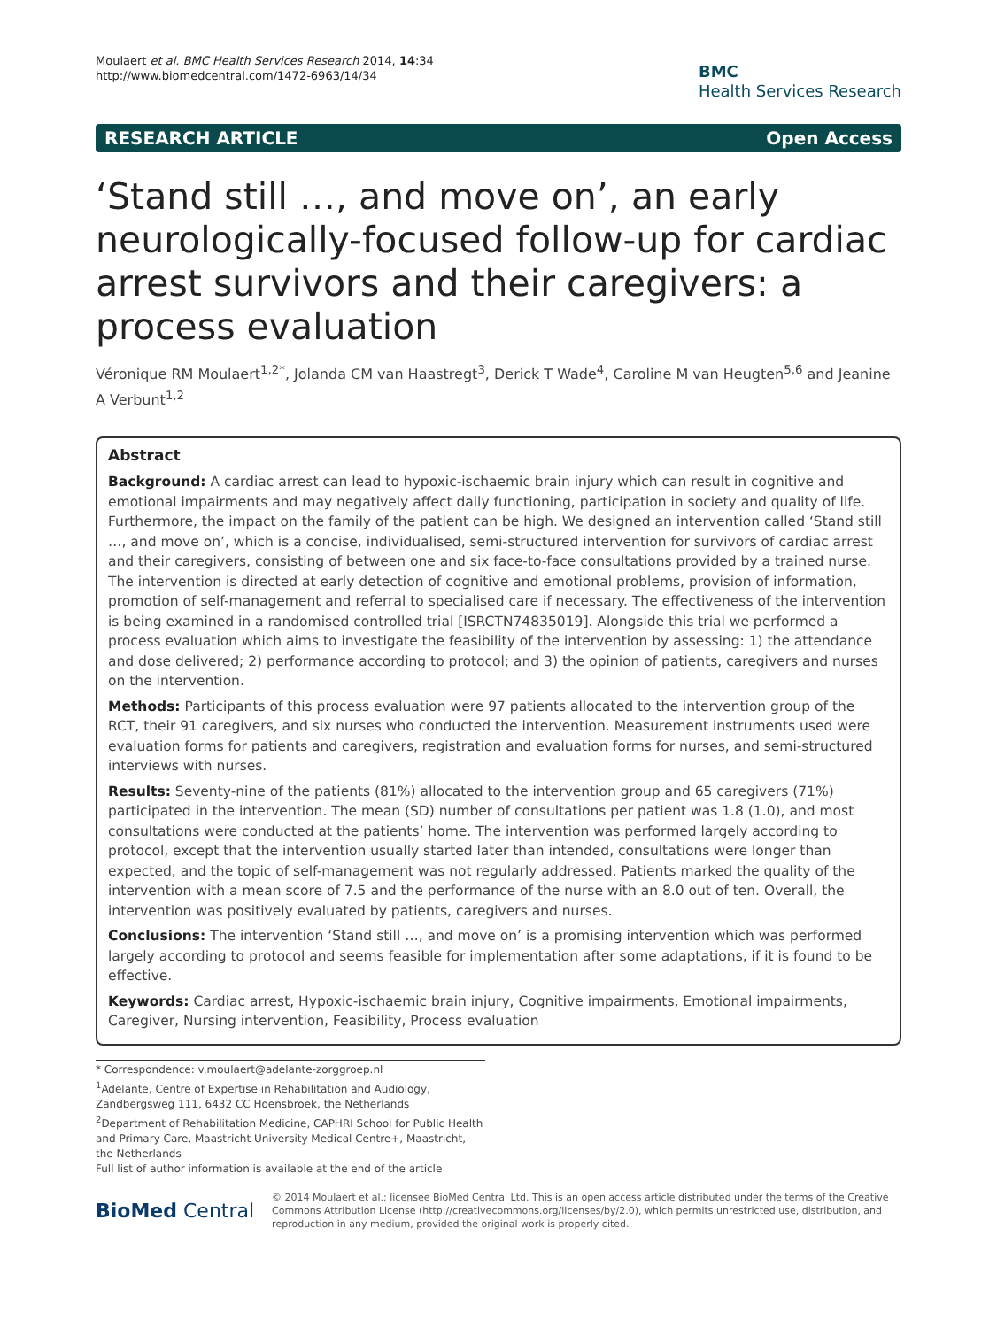Moulaert et al. BMC Health Services Research 2014, 14:34
http://www.biomedcentral.com/1472-6963/14/34
BMC
Health Services Research
RESEARCH ARTICLE Open Access
‘Stand still …, and move on’, an early neurologically-focused follow-up for cardiac arrest survivors and their caregivers: a process evaluation
Véronique RM Moulaert<sup>1,2*</sup>, Jolanda CM van Haastregt<sup>3</sup>, Derick T Wade<sup>4</sup>, Caroline M van Heugten<sup>5,6</sup> and Jeanine A Verbunt<sup>1,2</sup>
Abstract
Background: A cardiac arrest can lead to hypoxic-ischaemic brain injury which can result in cognitive and emotional impairments and may negatively affect daily functioning, participation in society and quality of life. Furthermore, the impact on the family of the patient can be high. We designed an intervention called ‘Stand still …, and move on’, which is a concise, individualised, semi-structured intervention for survivors of cardiac arrest and their caregivers, consisting of between one and six face-to-face consultations provided by a trained nurse. The intervention is directed at early detection of cognitive and emotional problems, provision of information, promotion of self-management and referral to specialised care if necessary. The effectiveness of the intervention is being examined in a randomised controlled trial [ISRCTN74835019]. Alongside this trial we performed a process evaluation which aims to investigate the feasibility of the intervention by assessing: 1) the attendance and dose delivered; 2) performance according to protocol; and 3) the opinion of patients, caregivers and nurses on the intervention.
Methods: Participants of this process evaluation were 97 patients allocated to the intervention group of the RCT, their 91 caregivers, and six nurses who conducted the intervention. Measurement instruments used were evaluation forms for patients and caregivers, registration and evaluation forms for nurses, and semi-structured interviews with nurses.
Results: Seventy-nine of the patients (81%) allocated to the intervention group and 65 caregivers (71%) participated in the intervention. The mean (SD) number of consultations per patient was 1.8 (1.0), and most consultations were conducted at the patients’ home. The intervention was performed largely according to protocol, except that the intervention usually started later than intended, consultations were longer than expected, and the topic of self-management was not regularly addressed. Patients marked the quality of the intervention with a mean score of 7.5 and the performance of the nurse with an 8.0 out of ten. Overall, the intervention was positively evaluated by patients, caregivers and nurses.
Conclusions: The intervention ‘Stand still …, and move on’ is a promising intervention which was performed largely according to protocol and seems feasible for implementation after some adaptations, if it is found to be effective.
Keywords: Cardiac arrest, Hypoxic-ischaemic brain injury, Cognitive impairments, Emotional impairments, Caregiver, Nursing intervention, Feasibility, Process evaluation
* Correspondence: v.moulaert@adelante-zorggroep.nl
<sup>1</sup> Adelante, Centre of Expertise in Rehabilitation and Audiology, Zandbergsweg 111, 6432 CC Hoensbroek, the Netherlands
<sup>2</sup> Department of Rehabilitation Medicine, CAPHRI School for Public Health and Primary Care, Maastricht University Medical Centre+, Maastricht, the Netherlands
Full list of author information is available at the end of the article
BioMed Central
© 2014 Moulaert et al.; licensee BioMed Central Ltd. This is an open access article distributed under the terms of the Creative Commons Attribution License (http://creativecommons.org/licenses/by/2.0), which permits unrestricted use, distribution, and reproduction in any medium, provided the original work is properly cited.